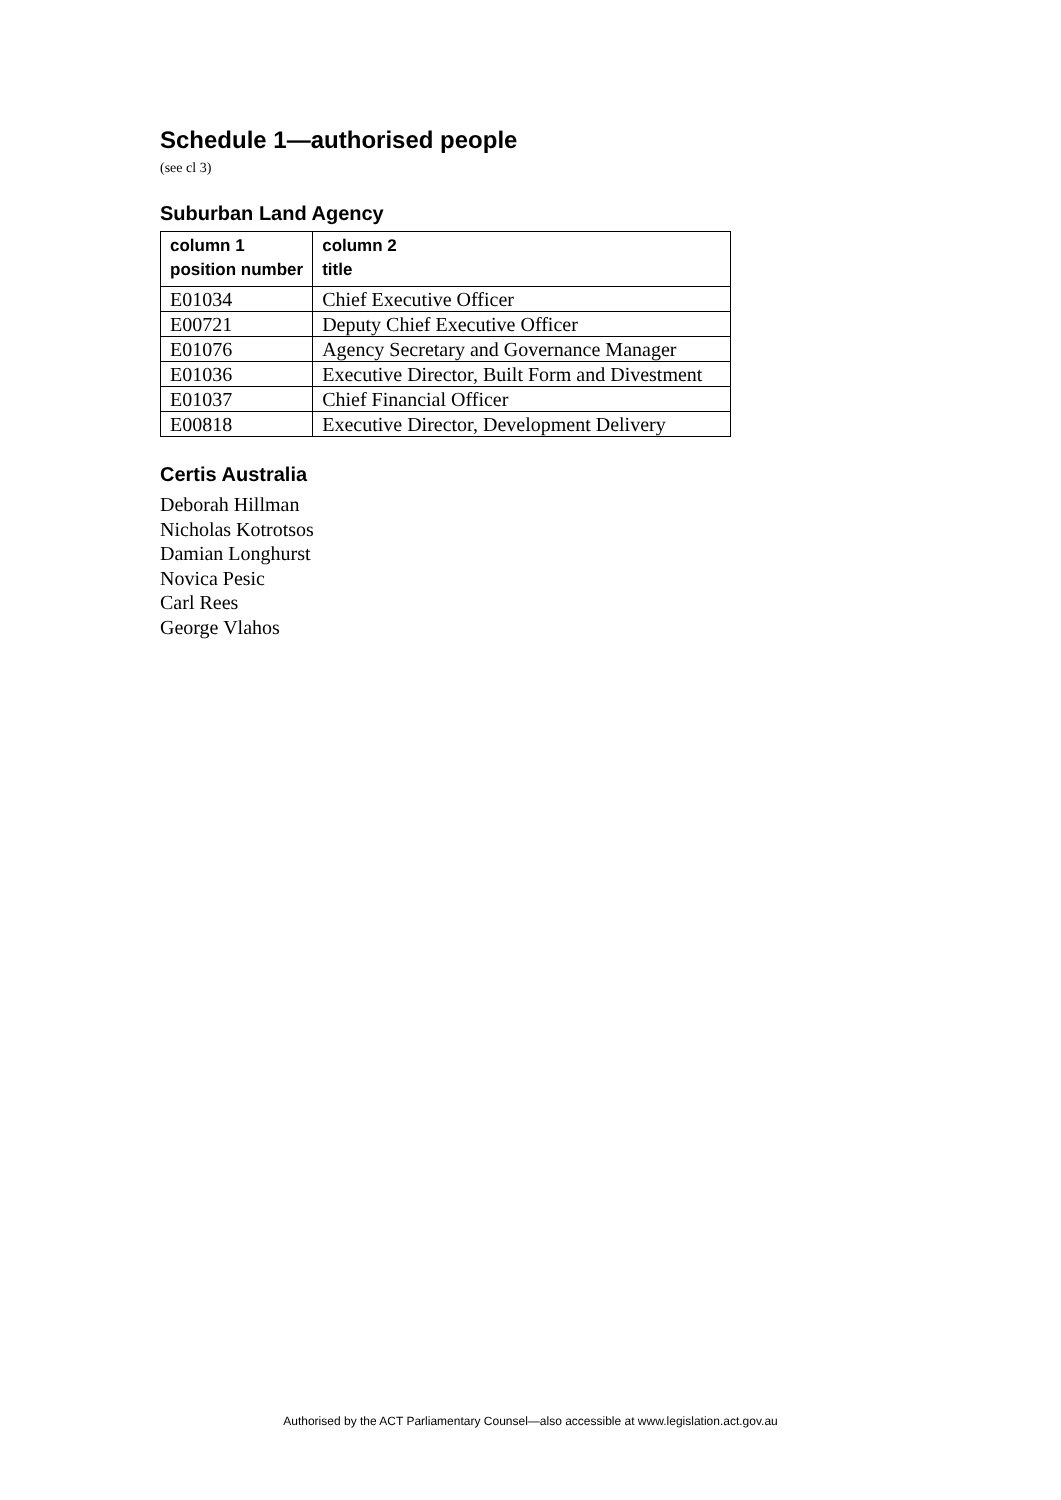Schedule 1—authorised people
(see cl 3)
Suburban Land Agency
| column 1 position number | column 2 title |
| --- | --- |
| E01034 | Chief Executive Officer |
| E00721 | Deputy Chief Executive Officer |
| E01076 | Agency Secretary and Governance Manager |
| E01036 | Executive Director, Built Form and Divestment |
| E01037 | Chief Financial Officer |
| E00818 | Executive Director, Development Delivery |
Certis Australia
Deborah Hillman
Nicholas Kotrotsos
Damian Longhurst
Novica Pesic
Carl Rees
George Vlahos
Authorised by the ACT Parliamentary Counsel—also accessible at www.legislation.act.gov.au